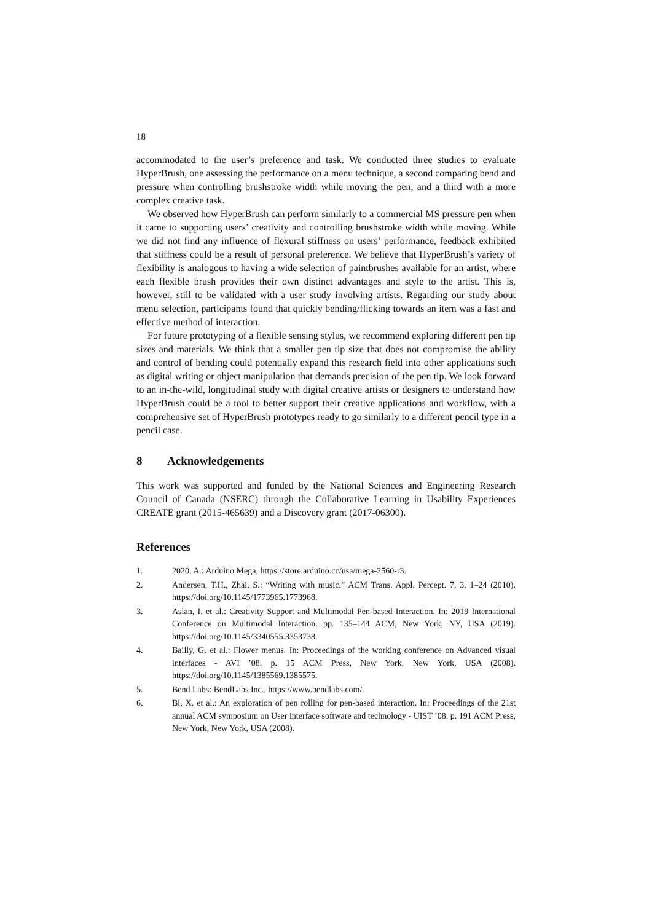18
accommodated to the user’s preference and task. We conducted three studies to evaluate HyperBrush, one assessing the performance on a menu technique, a second comparing bend and pressure when controlling brushstroke width while moving the pen, and a third with a more complex creative task.
We observed how HyperBrush can perform similarly to a commercial MS pressure pen when it came to supporting users’ creativity and controlling brushstroke width while moving. While we did not find any influence of flexural stiffness on users’ performance, feedback exhibited that stiffness could be a result of personal preference. We believe that HyperBrush’s variety of flexibility is analogous to having a wide selection of paintbrushes available for an artist, where each flexible brush provides their own distinct advantages and style to the artist. This is, however, still to be validated with a user study involving artists. Regarding our study about menu selection, participants found that quickly bending/flicking towards an item was a fast and effective method of interaction.
For future prototyping of a flexible sensing stylus, we recommend exploring different pen tip sizes and materials. We think that a smaller pen tip size that does not compromise the ability and control of bending could potentially expand this research field into other applications such as digital writing or object manipulation that demands precision of the pen tip. We look forward to an in-the-wild, longitudinal study with digital creative artists or designers to understand how HyperBrush could be a tool to better support their creative applications and workflow, with a comprehensive set of HyperBrush prototypes ready to go similarly to a different pencil type in a pencil case.
8 Acknowledgements
This work was supported and funded by the National Sciences and Engineering Research Council of Canada (NSERC) through the Collaborative Learning in Usability Experiences CREATE grant (2015-465639) and a Discovery grant (2017-06300).
References
1. 2020, A.: Arduino Mega, https://store.arduino.cc/usa/mega-2560-r3.
2. Andersen, T.H., Zhai, S.: “Writing with music.” ACM Trans. Appl. Percept. 7, 3, 1–24 (2010). https://doi.org/10.1145/1773965.1773968.
3. Aslan, I. et al.: Creativity Support and Multimodal Pen-based Interaction. In: 2019 International Conference on Multimodal Interaction. pp. 135–144 ACM, New York, NY, USA (2019). https://doi.org/10.1145/3340555.3353738.
4. Bailly, G. et al.: Flower menus. In: Proceedings of the working conference on Advanced visual interfaces - AVI ’08. p. 15 ACM Press, New York, New York, USA (2008). https://doi.org/10.1145/1385569.1385575.
5. Bend Labs: BendLabs Inc., https://www.bendlabs.com/.
6. Bi, X. et al.: An exploration of pen rolling for pen-based interaction. In: Proceedings of the 21st annual ACM symposium on User interface software and technology - UIST ’08. p. 191 ACM Press, New York, New York, USA (2008).